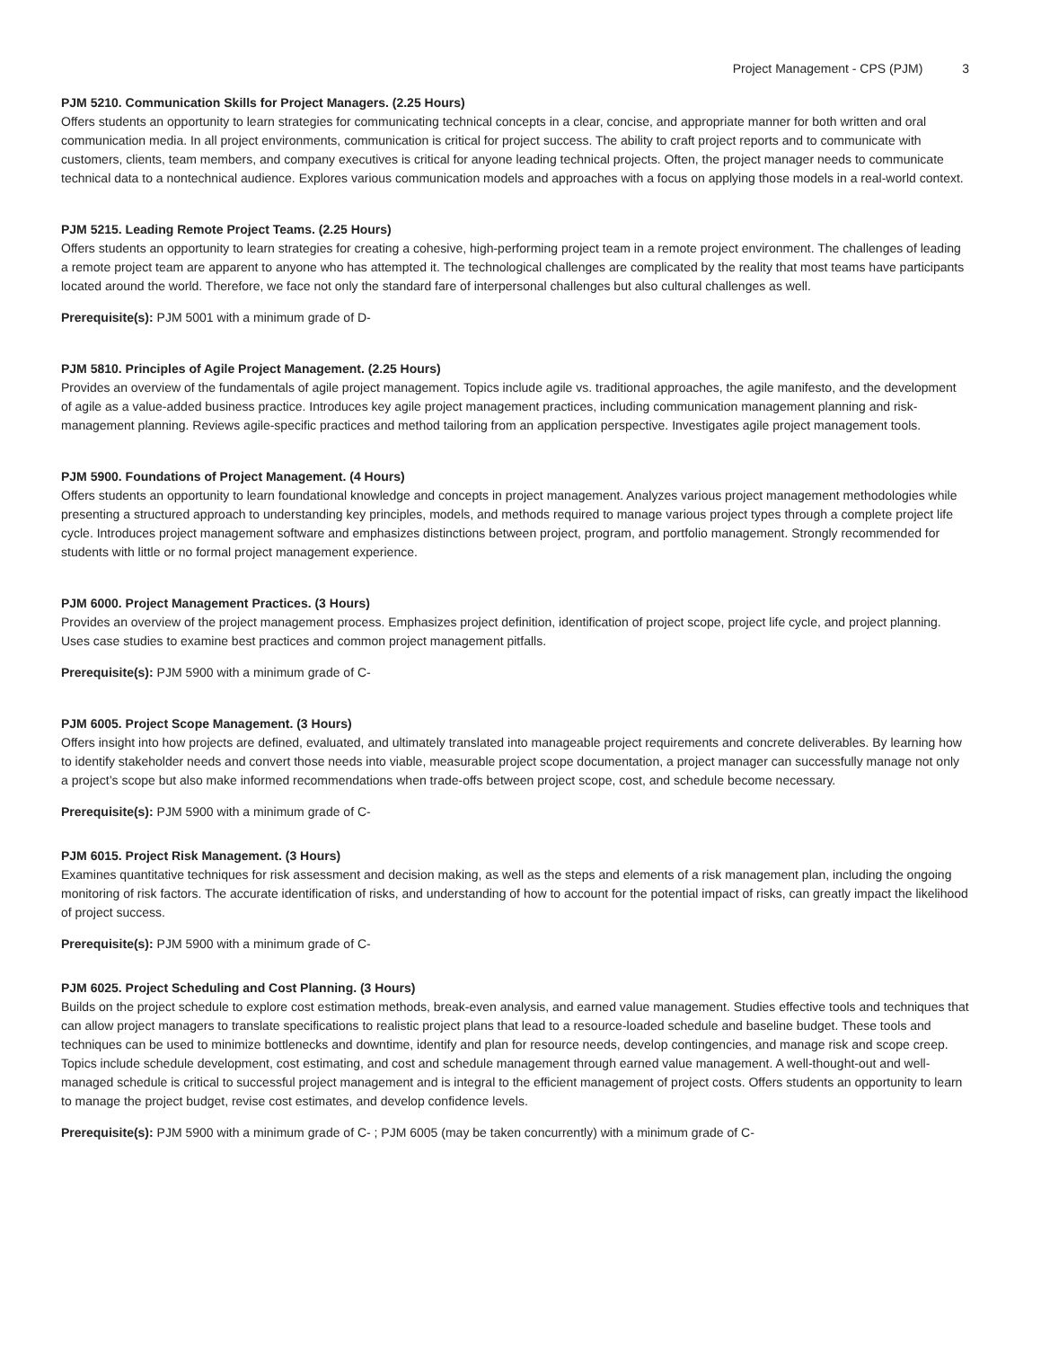Project Management - CPS (PJM) 3
PJM 5210. Communication Skills for Project Managers. (2.25 Hours)
Offers students an opportunity to learn strategies for communicating technical concepts in a clear, concise, and appropriate manner for both written and oral communication media. In all project environments, communication is critical for project success. The ability to craft project reports and to communicate with customers, clients, team members, and company executives is critical for anyone leading technical projects. Often, the project manager needs to communicate technical data to a nontechnical audience. Explores various communication models and approaches with a focus on applying those models in a real-world context.
PJM 5215. Leading Remote Project Teams. (2.25 Hours)
Offers students an opportunity to learn strategies for creating a cohesive, high-performing project team in a remote project environment. The challenges of leading a remote project team are apparent to anyone who has attempted it. The technological challenges are complicated by the reality that most teams have participants located around the world. Therefore, we face not only the standard fare of interpersonal challenges but also cultural challenges as well.
Prerequisite(s): PJM 5001 with a minimum grade of D-
PJM 5810. Principles of Agile Project Management. (2.25 Hours)
Provides an overview of the fundamentals of agile project management. Topics include agile vs. traditional approaches, the agile manifesto, and the development of agile as a value-added business practice. Introduces key agile project management practices, including communication management planning and risk-management planning. Reviews agile-specific practices and method tailoring from an application perspective. Investigates agile project management tools.
PJM 5900. Foundations of Project Management. (4 Hours)
Offers students an opportunity to learn foundational knowledge and concepts in project management. Analyzes various project management methodologies while presenting a structured approach to understanding key principles, models, and methods required to manage various project types through a complete project life cycle. Introduces project management software and emphasizes distinctions between project, program, and portfolio management. Strongly recommended for students with little or no formal project management experience.
PJM 6000. Project Management Practices. (3 Hours)
Provides an overview of the project management process. Emphasizes project definition, identification of project scope, project life cycle, and project planning. Uses case studies to examine best practices and common project management pitfalls.
Prerequisite(s): PJM 5900 with a minimum grade of C-
PJM 6005. Project Scope Management. (3 Hours)
Offers insight into how projects are defined, evaluated, and ultimately translated into manageable project requirements and concrete deliverables. By learning how to identify stakeholder needs and convert those needs into viable, measurable project scope documentation, a project manager can successfully manage not only a project’s scope but also make informed recommendations when trade-offs between project scope, cost, and schedule become necessary.
Prerequisite(s): PJM 5900 with a minimum grade of C-
PJM 6015. Project Risk Management. (3 Hours)
Examines quantitative techniques for risk assessment and decision making, as well as the steps and elements of a risk management plan, including the ongoing monitoring of risk factors. The accurate identification of risks, and understanding of how to account for the potential impact of risks, can greatly impact the likelihood of project success.
Prerequisite(s): PJM 5900 with a minimum grade of C-
PJM 6025. Project Scheduling and Cost Planning. (3 Hours)
Builds on the project schedule to explore cost estimation methods, break-even analysis, and earned value management. Studies effective tools and techniques that can allow project managers to translate specifications to realistic project plans that lead to a resource-loaded schedule and baseline budget. These tools and techniques can be used to minimize bottlenecks and downtime, identify and plan for resource needs, develop contingencies, and manage risk and scope creep. Topics include schedule development, cost estimating, and cost and schedule management through earned value management. A well-thought-out and well-managed schedule is critical to successful project management and is integral to the efficient management of project costs. Offers students an opportunity to learn to manage the project budget, revise cost estimates, and develop confidence levels.
Prerequisite(s): PJM 5900 with a minimum grade of C- ; PJM 6005 (may be taken concurrently) with a minimum grade of C-